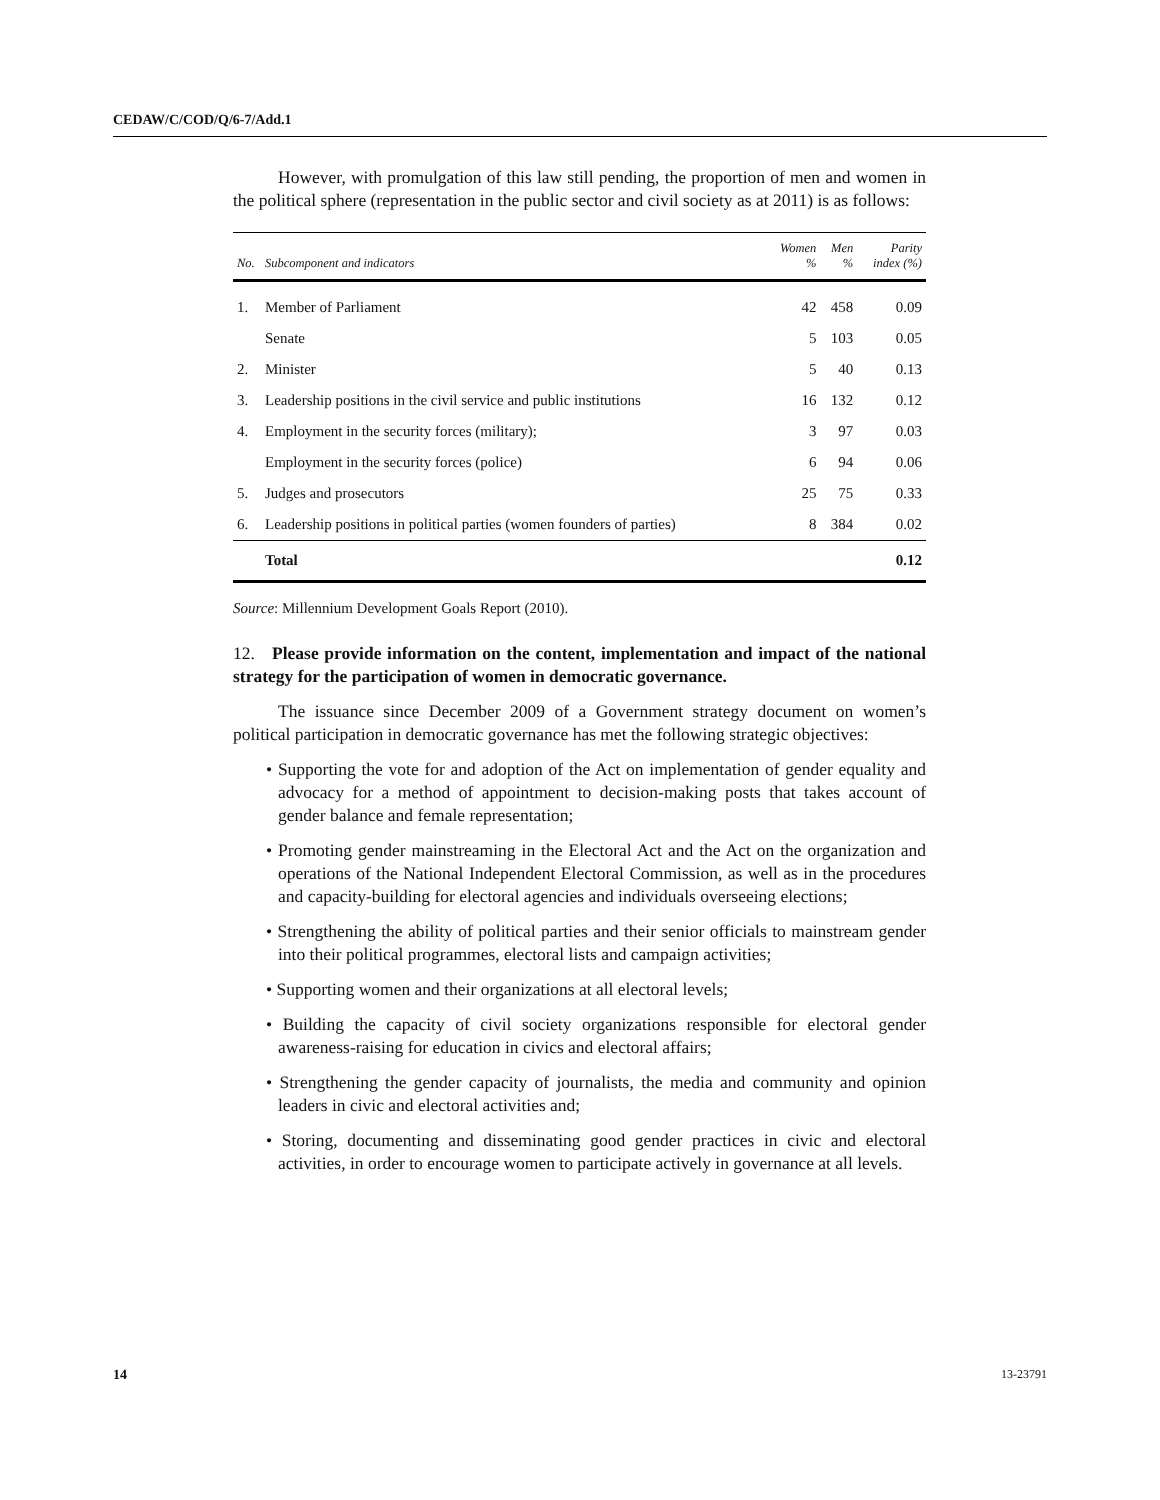CEDAW/C/COD/Q/6-7/Add.1
However, with promulgation of this law still pending, the proportion of men and women in the political sphere (representation in the public sector and civil society as at 2011) is as follows:
| No. | Subcomponent and indicators | Women % | Men % | Parity index (%) |
| --- | --- | --- | --- | --- |
| 1. | Member of Parliament | 42 | 458 | 0.09 |
| | Senate | 5 | 103 | 0.05 |
| 2. | Minister | 5 | 40 | 0.13 |
| 3. | Leadership positions in the civil service and public institutions | 16 | 132 | 0.12 |
| 4. | Employment in the security forces (military); | 3 | 97 | 0.03 |
| | Employment in the security forces (police) | 6 | 94 | 0.06 |
| 5. | Judges and prosecutors | 25 | 75 | 0.33 |
| 6. | Leadership positions in political parties (women founders of parties) | 8 | 384 | 0.02 |
| | Total | | | 0.12 |
Source: Millennium Development Goals Report (2010).
12. Please provide information on the content, implementation and impact of the national strategy for the participation of women in democratic governance.
The issuance since December 2009 of a Government strategy document on women’s political participation in democratic governance has met the following strategic objectives:
• Supporting the vote for and adoption of the Act on implementation of gender equality and advocacy for a method of appointment to decision-making posts that takes account of gender balance and female representation;
• Promoting gender mainstreaming in the Electoral Act and the Act on the organization and operations of the National Independent Electoral Commission, as well as in the procedures and capacity-building for electoral agencies and individuals overseeing elections;
• Strengthening the ability of political parties and their senior officials to mainstream gender into their political programmes, electoral lists and campaign activities;
• Supporting women and their organizations at all electoral levels;
• Building the capacity of civil society organizations responsible for electoral gender awareness-raising for education in civics and electoral affairs;
• Strengthening the gender capacity of journalists, the media and community and opinion leaders in civic and electoral activities and;
• Storing, documenting and disseminating good gender practices in civic and electoral activities, in order to encourage women to participate actively in governance at all levels.
14 13-23791